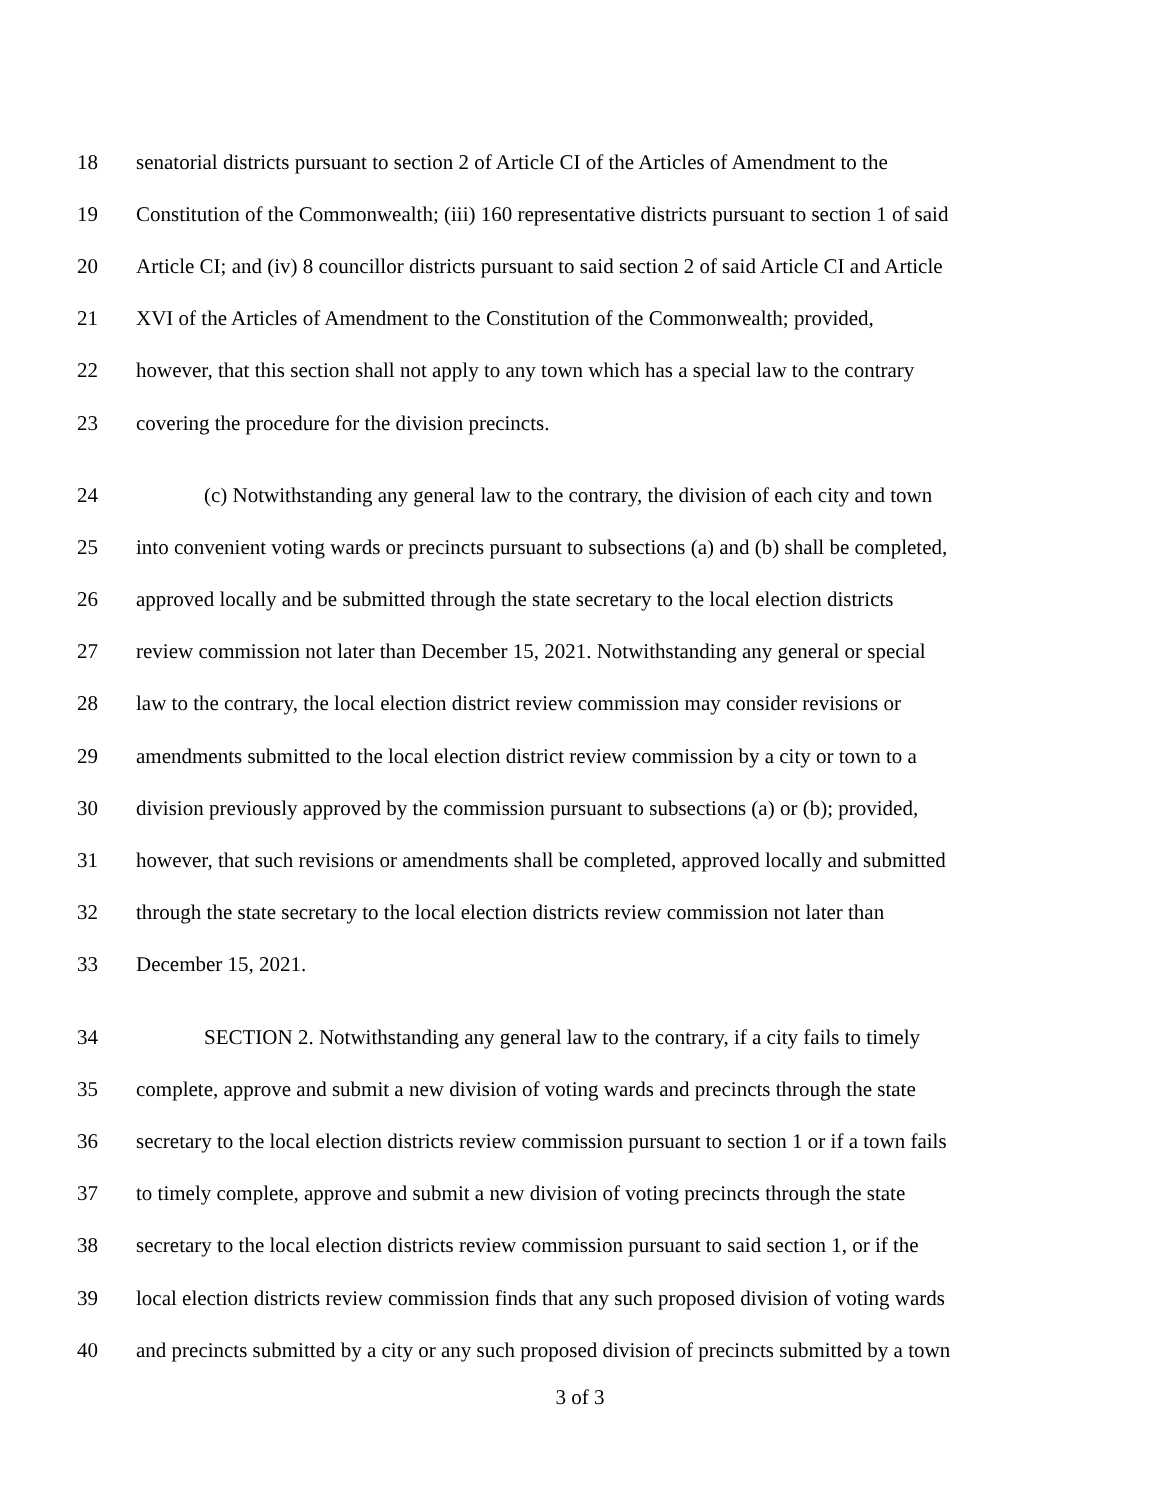18 senatorial districts pursuant to section 2 of Article CI of the Articles of Amendment to the
19 Constitution of the Commonwealth; (iii) 160 representative districts pursuant to section 1 of said
20 Article CI; and (iv) 8 councillor districts pursuant to said section 2 of said Article CI and Article
21 XVI of the Articles of Amendment to the Constitution of the Commonwealth; provided,
22 however, that this section shall not apply to any town which has a special law to the contrary
23 covering the procedure for the division precincts.
24 (c) Notwithstanding any general law to the contrary, the division of each city and town
25 into convenient voting wards or precincts pursuant to subsections (a) and (b) shall be completed,
26 approved locally and be submitted through the state secretary to the local election districts
27 review commission not later than December 15, 2021. Notwithstanding any general or special
28 law to the contrary, the local election district review commission may consider revisions or
29 amendments submitted to the local election district review commission by a city or town to a
30 division previously approved by the commission pursuant to subsections (a) or (b); provided,
31 however, that such revisions or amendments shall be completed, approved locally and submitted
32 through the state secretary to the local election districts review commission not later than
33 December 15, 2021.
34 SECTION 2. Notwithstanding any general law to the contrary, if a city fails to timely
35 complete, approve and submit a new division of voting wards and precincts through the state
36 secretary to the local election districts review commission pursuant to section 1 or if a town fails
37 to timely complete, approve and submit a new division of voting precincts through the state
38 secretary to the local election districts review commission pursuant to said section 1, or if the
39 local election districts review commission finds that any such proposed division of voting wards
40 and precincts submitted by a city or any such proposed division of precincts submitted by a town
3 of 3